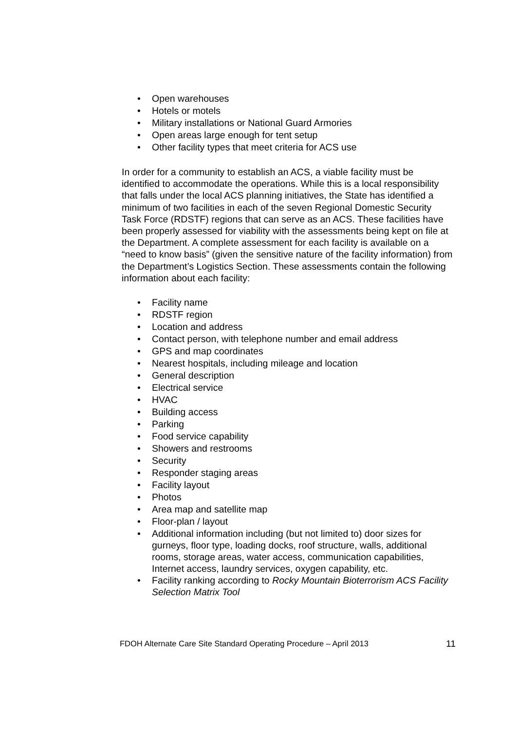• Open warehouses
• Hotels or motels
• Military installations or National Guard Armories
• Open areas large enough for tent setup
• Other facility types that meet criteria for ACS use
In order for a community to establish an ACS, a viable facility must be identified to accommodate the operations. While this is a local responsibility that falls under the local ACS planning initiatives, the State has identified a minimum of two facilities in each of the seven Regional Domestic Security Task Force (RDSTF) regions that can serve as an ACS. These facilities have been properly assessed for viability with the assessments being kept on file at the Department. A complete assessment for each facility is available on a “need to know basis” (given the sensitive nature of the facility information) from the Department’s Logistics Section. These assessments contain the following information about each facility:
• Facility name
• RDSTF region
• Location and address
• Contact person, with telephone number and email address
• GPS and map coordinates
• Nearest hospitals, including mileage and location
• General description
• Electrical service
• HVAC
• Building access
• Parking
• Food service capability
• Showers and restrooms
• Security
• Responder staging areas
• Facility layout
• Photos
• Area map and satellite map
• Floor-plan / layout
• Additional information including (but not limited to) door sizes for gurneys, floor type, loading docks, roof structure, walls, additional rooms, storage areas, water access, communication capabilities, Internet access, laundry services, oxygen capability, etc.
• Facility ranking according to Rocky Mountain Bioterrorism ACS Facility Selection Matrix Tool
FDOH Alternate Care Site Standard Operating Procedure – April 2013 11